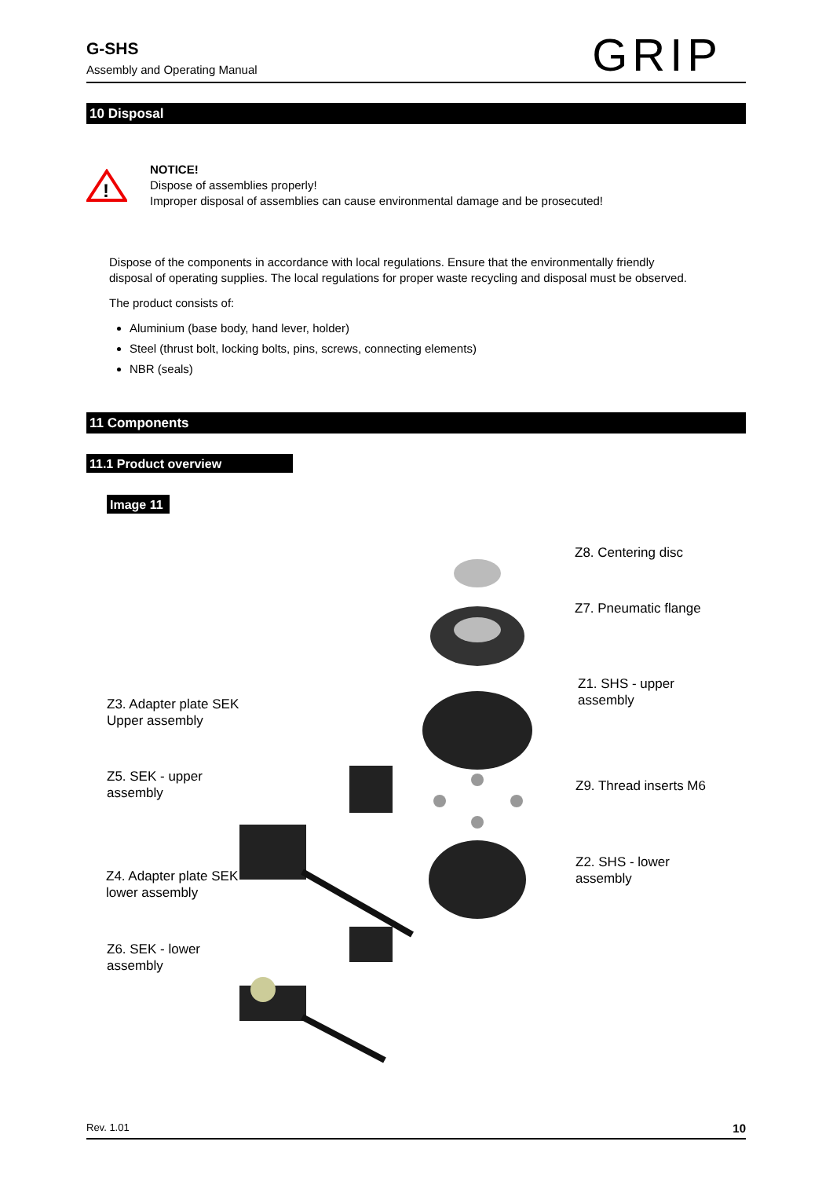G-SHS
Assembly and Operating Manual
GRIP
10 Disposal
!
NOTICE!
Dispose of assemblies properly!
Improper disposal of assemblies can cause environmental damage and be prosecuted!
Dispose of the components in accordance with local regulations. Ensure that the environmentally friendly disposal of operating supplies. The local regulations for proper waste recycling and disposal must be observed.
The product consists of:
Aluminium (base body, hand lever, holder)
Steel (thrust bolt, locking bolts, pins, screws, connecting elements)
NBR (seals)
11 Components
11.1 Product overview
Image 11
Z8. Centering disc
Z7. Pneumatic flange
Z1. SHS - upper
assembly
Z3. Adapter plate SEK
Upper assembly
Z5. SEK - upper
assembly
Z9. Thread inserts M6
Z2. SHS - lower
assembly
Z4. Adapter plate SEK
lower assembly
Z6. SEK - lower
assembly
Rev. 1.01 10